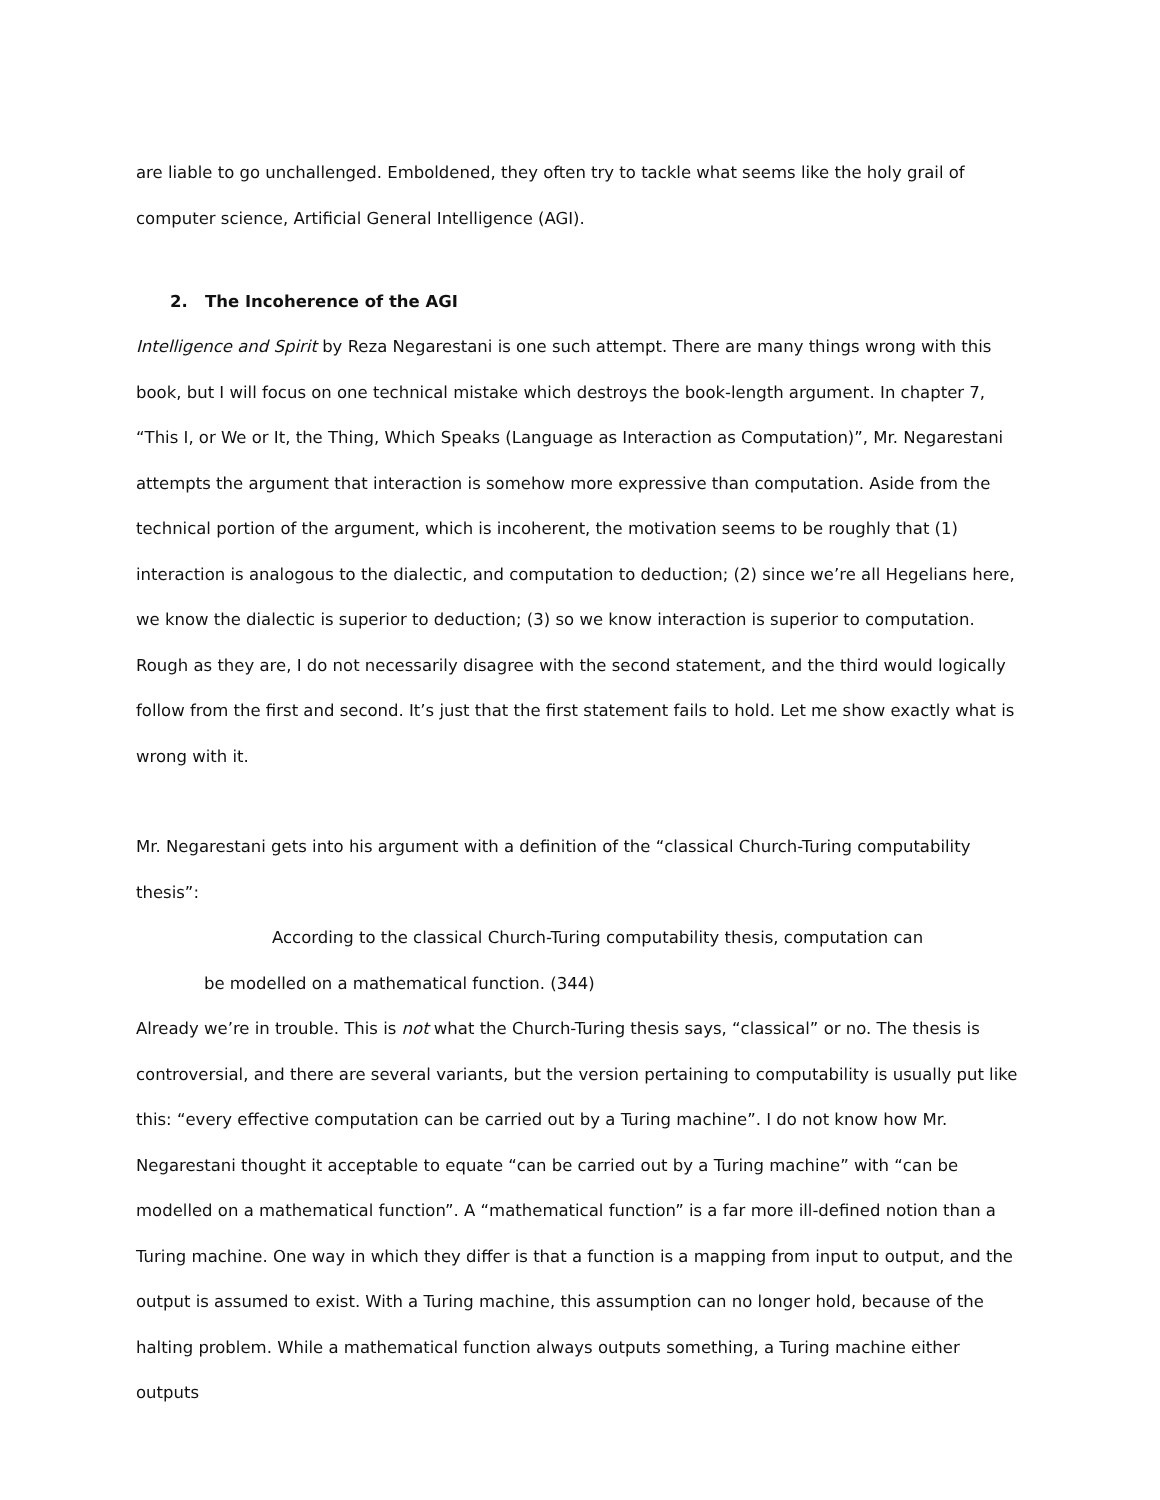are liable to go unchallenged. Emboldened, they often try to tackle what seems like the holy grail of computer science, Artificial General Intelligence (AGI).
2. The Incoherence of the AGI
Intelligence and Spirit by Reza Negarestani is one such attempt. There are many things wrong with this book, but I will focus on one technical mistake which destroys the book-length argument. In chapter 7, “This I, or We or It, the Thing, Which Speaks (Language as Interaction as Computation)”, Mr. Negarestani attempts the argument that interaction is somehow more expressive than computation. Aside from the technical portion of the argument, which is incoherent, the motivation seems to be roughly that (1) interaction is analogous to the dialectic, and computation to deduction; (2) since we’re all Hegelians here, we know the dialectic is superior to deduction; (3) so we know interaction is superior to computation. Rough as they are, I do not necessarily disagree with the second statement, and the third would logically follow from the first and second. It’s just that the first statement fails to hold. Let me show exactly what is wrong with it.
Mr. Negarestani gets into his argument with a definition of the “classical Church-Turing computability thesis”:
According to the classical Church-Turing computability thesis, computation can
be modelled on a mathematical function. (344)
Already we’re in trouble. This is not what the Church-Turing thesis says, “classical” or no. The thesis is controversial, and there are several variants, but the version pertaining to computability is usually put like this: “every effective computation can be carried out by a Turing machine”. I do not know how Mr. Negarestani thought it acceptable to equate “can be carried out by a Turing machine” with “can be modelled on a mathematical function”. A “mathematical function” is a far more ill-defined notion than a Turing machine. One way in which they differ is that a function is a mapping from input to output, and the output is assumed to exist. With a Turing machine, this assumption can no longer hold, because of the halting problem. While a mathematical function always outputs something, a Turing machine either outputs